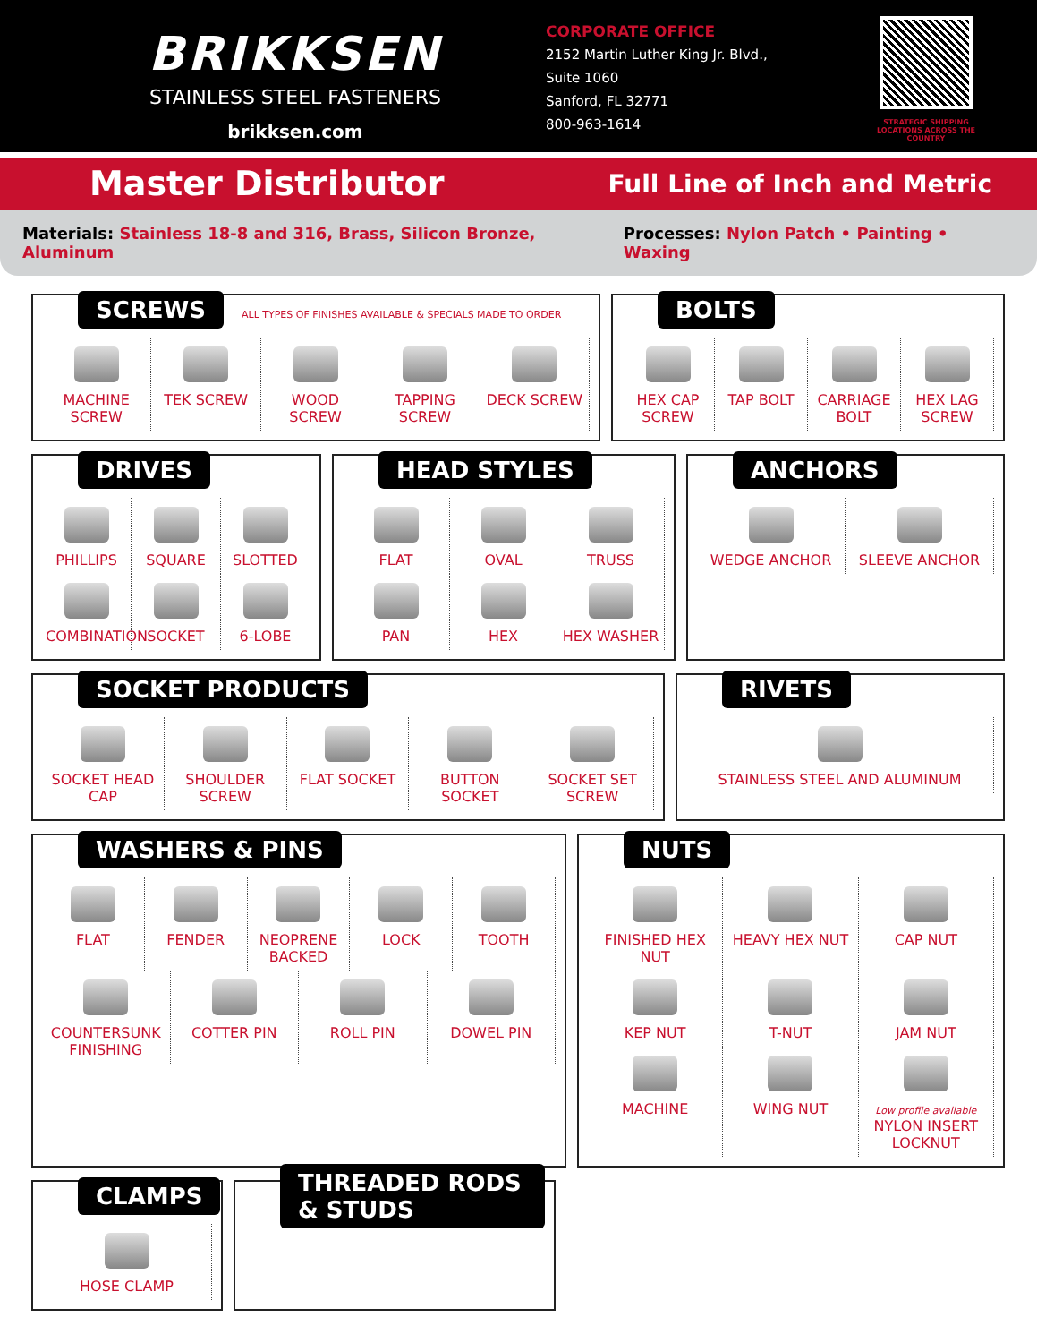BRIKKSEN
STAINLESS STEEL FASTENERS
brikksen.com
CORPORATE OFFICE
2152 Martin Luther King Jr. Blvd.,
Suite 1060
Sanford, FL 32771
800-963-1614
STRATEGIC SHIPPING LOCATIONS ACROSS THE COUNTRY
Master Distributor
Full Line of Inch and Metric
Materials: Stainless 18-8 and 316, Brass, Silicon Bronze, Aluminum
Processes: Nylon Patch • Painting • Waxing
SCREWS
ALL TYPES OF FINISHES AVAILABLE & SPECIALS MADE TO ORDER
MACHINE SCREW
TEK SCREW
WOOD SCREW
TAPPING SCREW
DECK SCREW
BOLTS
HEX CAP SCREW
TAP BOLT
CARRIAGE BOLT
HEX LAG SCREW
DRIVES
PHILLIPS
SQUARE
SLOTTED
COMBINATION
SOCKET
6-LOBE
HEAD STYLES
FLAT
OVAL
TRUSS
PAN
HEX
HEX WASHER
ANCHORS
WEDGE ANCHOR
SLEEVE ANCHOR
SOCKET PRODUCTS
SOCKET HEAD CAP
SHOULDER SCREW
FLAT SOCKET
BUTTON SOCKET
SOCKET SET SCREW
RIVETS
STAINLESS STEEL AND ALUMINUM
WASHERS & PINS
FLAT
FENDER
NEOPRENE BACKED
LOCK
TOOTH
COUNTERSUNK FINISHING
COTTER PIN
ROLL PIN
DOWEL PIN
NUTS
FINISHED HEX NUT
HEAVY HEX NUT
CAP NUT
KEP NUT
T-NUT
JAM NUT
MACHINE
WING NUT
Low profile available
NYLON INSERT LOCKNUT
CLAMPS
HOSE CLAMP
THREADED RODS & STUDS